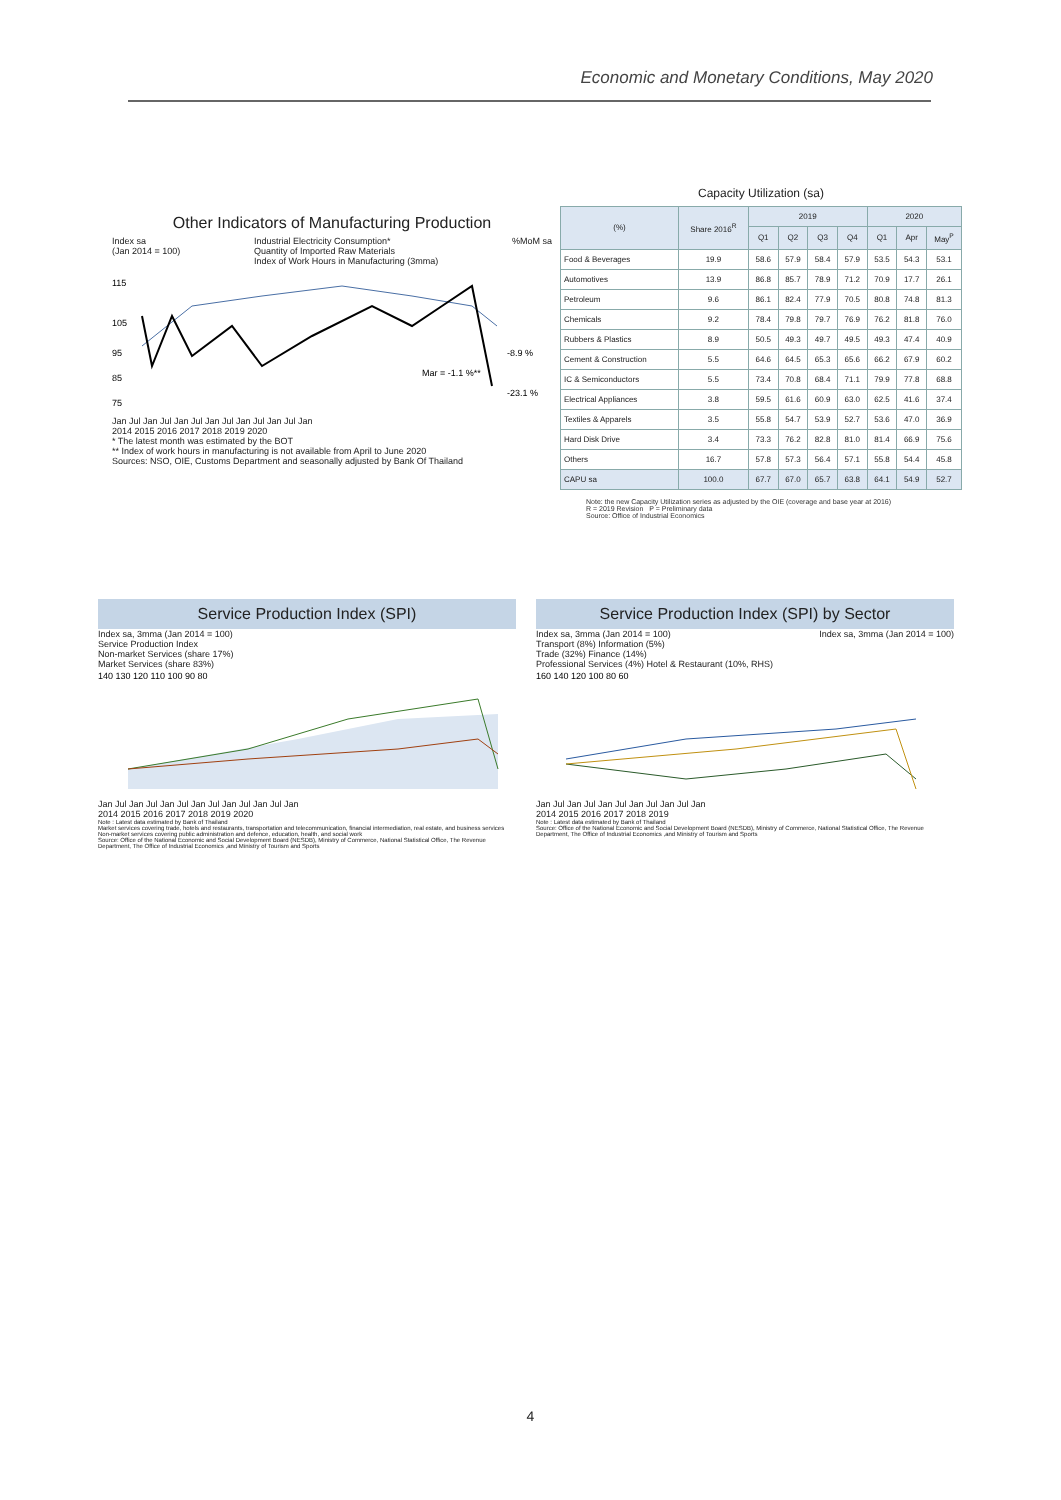Economic and Monetary Conditions, May 2020
Other Indicators of Manufacturing Production
Index sa
(Jan 2014 = 100) Industrial Electricity Consumption*
Quantity of Imported Raw Materials
Index of Work Hours in Manufacturing (3mma)%MoM sa
115
105
95
85
75
-8.9 %
Mar = -1.1 %**
-23.1 %
Jan Jul Jan Jul Jan Jul Jan Jul Jan Jul Jan Jul Jan
2014 2015 2016 2017 2018 2019 2020
* The latest month was estimated by the BOT
** Index of work hours in manufacturing is not available from April to June 2020
Sources: NSO, OIE, Customs Department and seasonally adjusted by Bank Of Thailand
Capacity Utilization (sa)
| (%) | Share 2016<sup>R</sup> | 2019 | | | | 2020 | | |
| --- | --- | --- | --- | --- | --- | --- | --- | --- |
| | | Q1 | Q2 | Q3 | Q4 | Q1 | Apr | May<sup>P</sup> |
| Food & Beverages | 19.9 | 58.6 | 57.9 | 58.4 | 57.9 | 53.5 | 54.3 | 53.1 |
| Automotives | 13.9 | 86.8 | 85.7 | 78.9 | 71.2 | 70.9 | 17.7 | 26.1 |
| Petroleum | 9.6 | 86.1 | 82.4 | 77.9 | 70.5 | 80.8 | 74.8 | 81.3 |
| Chemicals | 9.2 | 78.4 | 79.8 | 79.7 | 76.9 | 76.2 | 81.8 | 76.0 |
| Rubbers & Plastics | 8.9 | 50.5 | 49.3 | 49.7 | 49.5 | 49.3 | 47.4 | 40.9 |
| Cement & Construction | 5.5 | 64.6 | 64.5 | 65.3 | 65.6 | 66.2 | 67.9 | 60.2 |
| IC & Semiconductors | 5.5 | 73.4 | 70.8 | 68.4 | 71.1 | 79.9 | 77.8 | 68.8 |
| Electrical Appliances | 3.8 | 59.5 | 61.6 | 60.9 | 63.0 | 62.5 | 41.6 | 37.4 |
| Textiles & Apparels | 3.5 | 55.8 | 54.7 | 53.9 | 52.7 | 53.6 | 47.0 | 36.9 |
| Hard Disk Drive | 3.4 | 73.3 | 76.2 | 82.8 | 81.0 | 81.4 | 66.9 | 75.6 |
| Others | 16.7 | 57.8 | 57.3 | 56.4 | 57.1 | 55.8 | 54.4 | 45.8 |
| CAPU sa | 100.0 | 67.7 | 67.0 | 65.7 | 63.8 | 64.1 | 54.9 | 52.7 |
Note: the new Capacity Utilization series as adjusted by the OIE (coverage and base year at 2016)
R = 2019 Revision P = Preliminary data
Source: Office of Industrial Economics
Service Production Index (SPI)
Index sa, 3mma (Jan 2014 = 100)
Service Production Index
Non-market Services (share 17%)
Market Services (share 83%)
140 130 120 110 100 90 80
Jan Jul Jan Jul Jan Jul Jan Jul Jan Jul Jan Jul Jan
2014 2015 2016 2017 2018 2019 2020
Note : Latest data estimated by Bank of Thailand
Market services covering trade, hotels and restaurants, transportation and telecommunication, financial intermediation, real estate, and business services
Non-market services covering public administration and defence, education, health, and social work
Source: Office of the National Economic and Social Development Board (NESDB), Ministry of Commerce, National Statistical Office, The Revenue Department, The Office of Industrial Economics ,and Ministry of Tourism and Sports
Service Production Index (SPI) by Sector
Index sa, 3mma (Jan 2014 = 100) Index sa, 3mma (Jan 2014 = 100)
Transport (8%) Information (5%)
Trade (32%) Finance (14%)
Professional Services (4%) Hotel & Restaurant (10%, RHS)
160 140 120 100 80 60
Jan Jul Jan Jul Jan Jul Jan Jul Jan Jul Jan
2014 2015 2016 2017 2018 2019
Note : Latest data estimated by Bank of Thailand
Source: Office of the National Economic and Social Development Board (NESDB), Ministry of Commerce, National Statistical Office, The Revenue Department, The Office of Industrial Economics ,and Ministry of Tourism and Sports
4